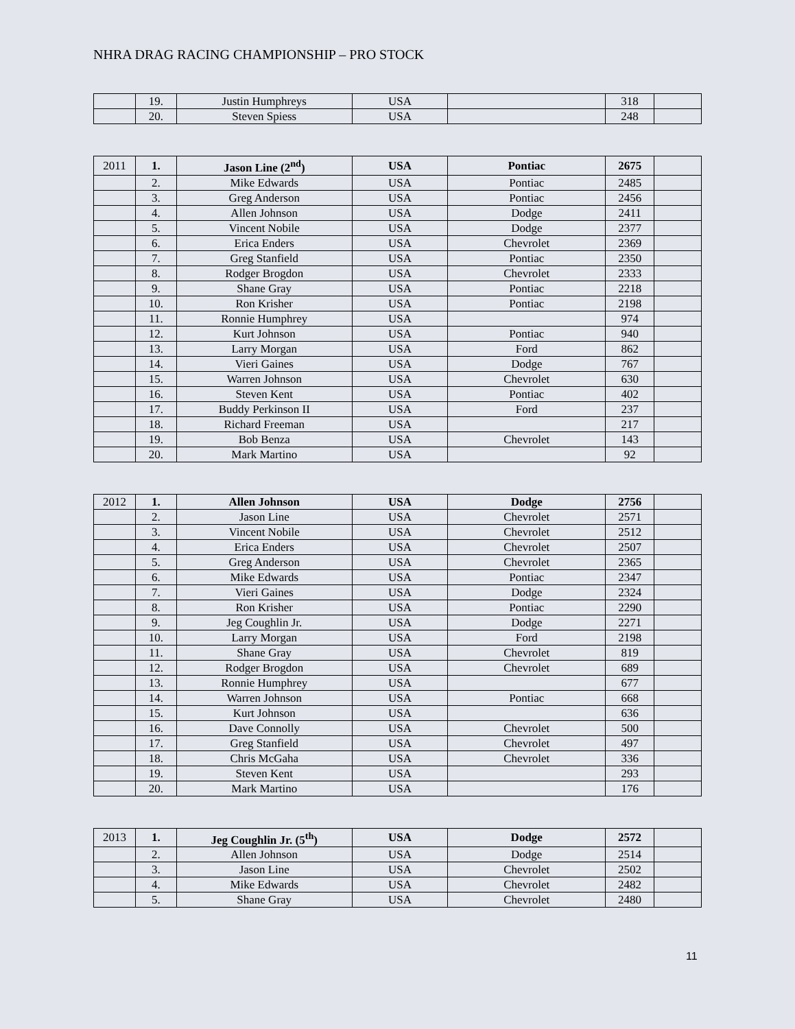NHRA DRAG RACING CHAMPIONSHIP – PRO STOCK
| | 19. | Justin Humphreys | USA | | 318 | |
| | 20. | Steven Spiess | USA | | 248 | |
| 2011 | 1. | Jason Line (2<sup>nd</sup>) | USA | Pontiac | 2675 | |
| | 2. | Mike Edwards | USA | Pontiac | 2485 | |
| | 3. | Greg Anderson | USA | Pontiac | 2456 | |
| | 4. | Allen Johnson | USA | Dodge | 2411 | |
| | 5. | Vincent Nobile | USA | Dodge | 2377 | |
| | 6. | Erica Enders | USA | Chevrolet | 2369 | |
| | 7. | Greg Stanfield | USA | Pontiac | 2350 | |
| | 8. | Rodger Brogdon | USA | Chevrolet | 2333 | |
| | 9. | Shane Gray | USA | Pontiac | 2218 | |
| | 10. | Ron Krisher | USA | Pontiac | 2198 | |
| | 11. | Ronnie Humphrey | USA | | 974 | |
| | 12. | Kurt Johnson | USA | Pontiac | 940 | |
| | 13. | Larry Morgan | USA | Ford | 862 | |
| | 14. | Vieri Gaines | USA | Dodge | 767 | |
| | 15. | Warren Johnson | USA | Chevrolet | 630 | |
| | 16. | Steven Kent | USA | Pontiac | 402 | |
| | 17. | Buddy Perkinson II | USA | Ford | 237 | |
| | 18. | Richard Freeman | USA | | 217 | |
| | 19. | Bob Benza | USA | Chevrolet | 143 | |
| | 20. | Mark Martino | USA | | 92 | |
| 2012 | 1. | Allen Johnson | USA | Dodge | 2756 | |
| | 2. | Jason Line | USA | Chevrolet | 2571 | |
| | 3. | Vincent Nobile | USA | Chevrolet | 2512 | |
| | 4. | Erica Enders | USA | Chevrolet | 2507 | |
| | 5. | Greg Anderson | USA | Chevrolet | 2365 | |
| | 6. | Mike Edwards | USA | Pontiac | 2347 | |
| | 7. | Vieri Gaines | USA | Dodge | 2324 | |
| | 8. | Ron Krisher | USA | Pontiac | 2290 | |
| | 9. | Jeg Coughlin Jr. | USA | Dodge | 2271 | |
| | 10. | Larry Morgan | USA | Ford | 2198 | |
| | 11. | Shane Gray | USA | Chevrolet | 819 | |
| | 12. | Rodger Brogdon | USA | Chevrolet | 689 | |
| | 13. | Ronnie Humphrey | USA | | 677 | |
| | 14. | Warren Johnson | USA | Pontiac | 668 | |
| | 15. | Kurt Johnson | USA | | 636 | |
| | 16. | Dave Connolly | USA | Chevrolet | 500 | |
| | 17. | Greg Stanfield | USA | Chevrolet | 497 | |
| | 18. | Chris McGaha | USA | Chevrolet | 336 | |
| | 19. | Steven Kent | USA | | 293 | |
| | 20. | Mark Martino | USA | | 176 | |
| 2013 | 1. | Jeg Coughlin Jr. (5<sup>th</sup>) | USA | Dodge | 2572 | |
| | 2. | Allen Johnson | USA | Dodge | 2514 | |
| | 3. | Jason Line | USA | Chevrolet | 2502 | |
| | 4. | Mike Edwards | USA | Chevrolet | 2482 | |
| | 5. | Shane Gray | USA | Chevrolet | 2480 | |
11